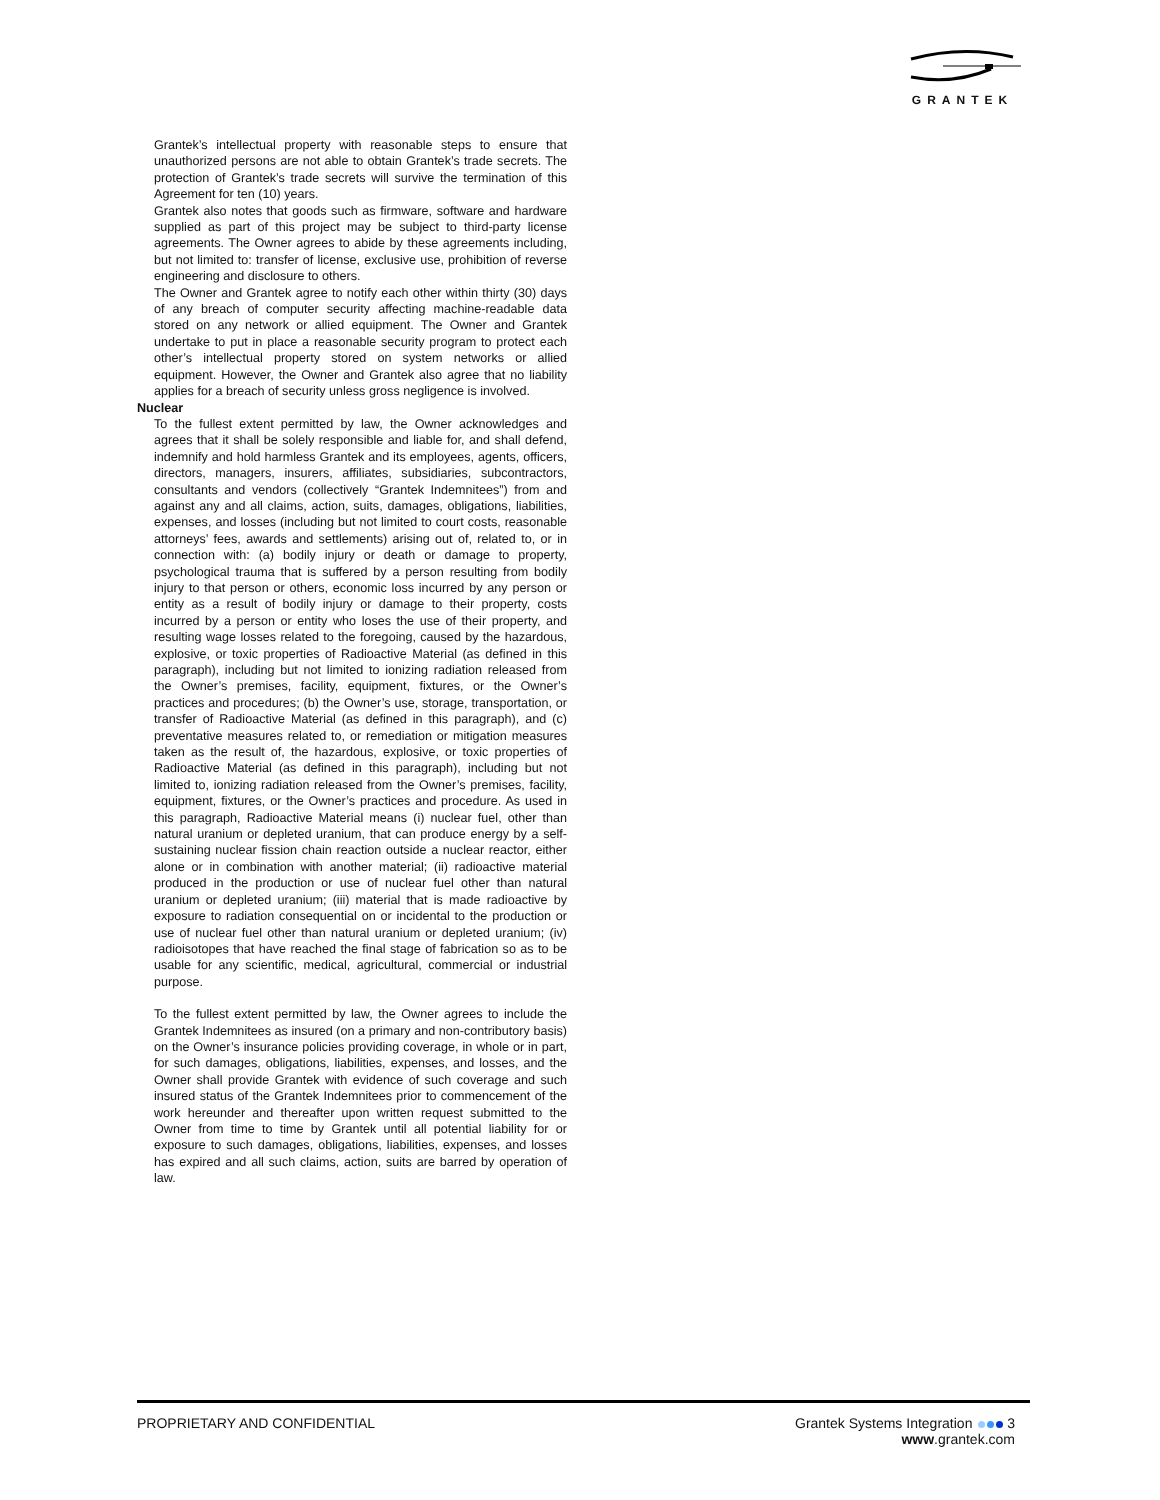GRANTEK
Grantek’s intellectual property with reasonable steps to ensure that unauthorized persons are not able to obtain Grantek’s trade secrets. The protection of Grantek’s trade secrets will survive the termination of this Agreement for ten (10) years.
Grantek also notes that goods such as firmware, software and hardware supplied as part of this project may be subject to third-party license agreements. The Owner agrees to abide by these agreements including, but not limited to: transfer of license, exclusive use, prohibition of reverse engineering and disclosure to others.
The Owner and Grantek agree to notify each other within thirty (30) days of any breach of computer security affecting machine-readable data stored on any network or allied equipment. The Owner and Grantek undertake to put in place a reasonable security program to protect each other’s intellectual property stored on system networks or allied equipment. However, the Owner and Grantek also agree that no liability applies for a breach of security unless gross negligence is involved.
Nuclear
To the fullest extent permitted by law, the Owner acknowledges and agrees that it shall be solely responsible and liable for, and shall defend, indemnify and hold harmless Grantek and its employees, agents, officers, directors, managers, insurers, affiliates, subsidiaries, subcontractors, consultants and vendors (collectively “Grantek Indemnitees”) from and against any and all claims, action, suits, damages, obligations, liabilities, expenses, and losses (including but not limited to court costs, reasonable attorneys’ fees, awards and settlements) arising out of, related to, or in connection with: (a) bodily injury or death or damage to property, psychological trauma that is suffered by a person resulting from bodily injury to that person or others, economic loss incurred by any person or entity as a result of bodily injury or damage to their property, costs incurred by a person or entity who loses the use of their property, and resulting wage losses related to the foregoing, caused by the hazardous, explosive, or toxic properties of Radioactive Material (as defined in this paragraph), including but not limited to ionizing radiation released from the Owner’s premises, facility, equipment, fixtures, or the Owner’s practices and procedures; (b) the Owner’s use, storage, transportation, or transfer of Radioactive Material (as defined in this paragraph), and (c) preventative measures related to, or remediation or mitigation measures taken as the result of, the hazardous, explosive, or toxic properties of Radioactive Material (as defined in this paragraph), including but not limited to, ionizing radiation released from the Owner’s premises, facility, equipment, fixtures, or the Owner’s practices and procedure. As used in this paragraph, Radioactive Material means (i) nuclear fuel, other than natural uranium or depleted uranium, that can produce energy by a self-sustaining nuclear fission chain reaction outside a nuclear reactor, either alone or in combination with another material; (ii) radioactive material produced in the production or use of nuclear fuel other than natural uranium or depleted uranium; (iii) material that is made radioactive by exposure to radiation consequential on or incidental to the production or use of nuclear fuel other than natural uranium or depleted uranium; (iv) radioisotopes that have reached the final stage of fabrication so as to be usable for any scientific, medical, agricultural, commercial or industrial purpose.
To the fullest extent permitted by law, the Owner agrees to include the Grantek Indemnitees as insured (on a primary and non-contributory basis) on the Owner’s insurance policies providing coverage, in whole or in part, for such damages, obligations, liabilities, expenses, and losses, and the Owner shall provide Grantek with evidence of such coverage and such insured status of the Grantek Indemnitees prior to commencement of the work hereunder and thereafter upon written request submitted to the Owner from time to time by Grantek until all potential liability for or exposure to such damages, obligations, liabilities, expenses, and losses has expired and all such claims, action, suits are barred by operation of law.
PROPRIETARY AND CONFIDENTIAL Grantek Systems Integration 3
www.grantek.com